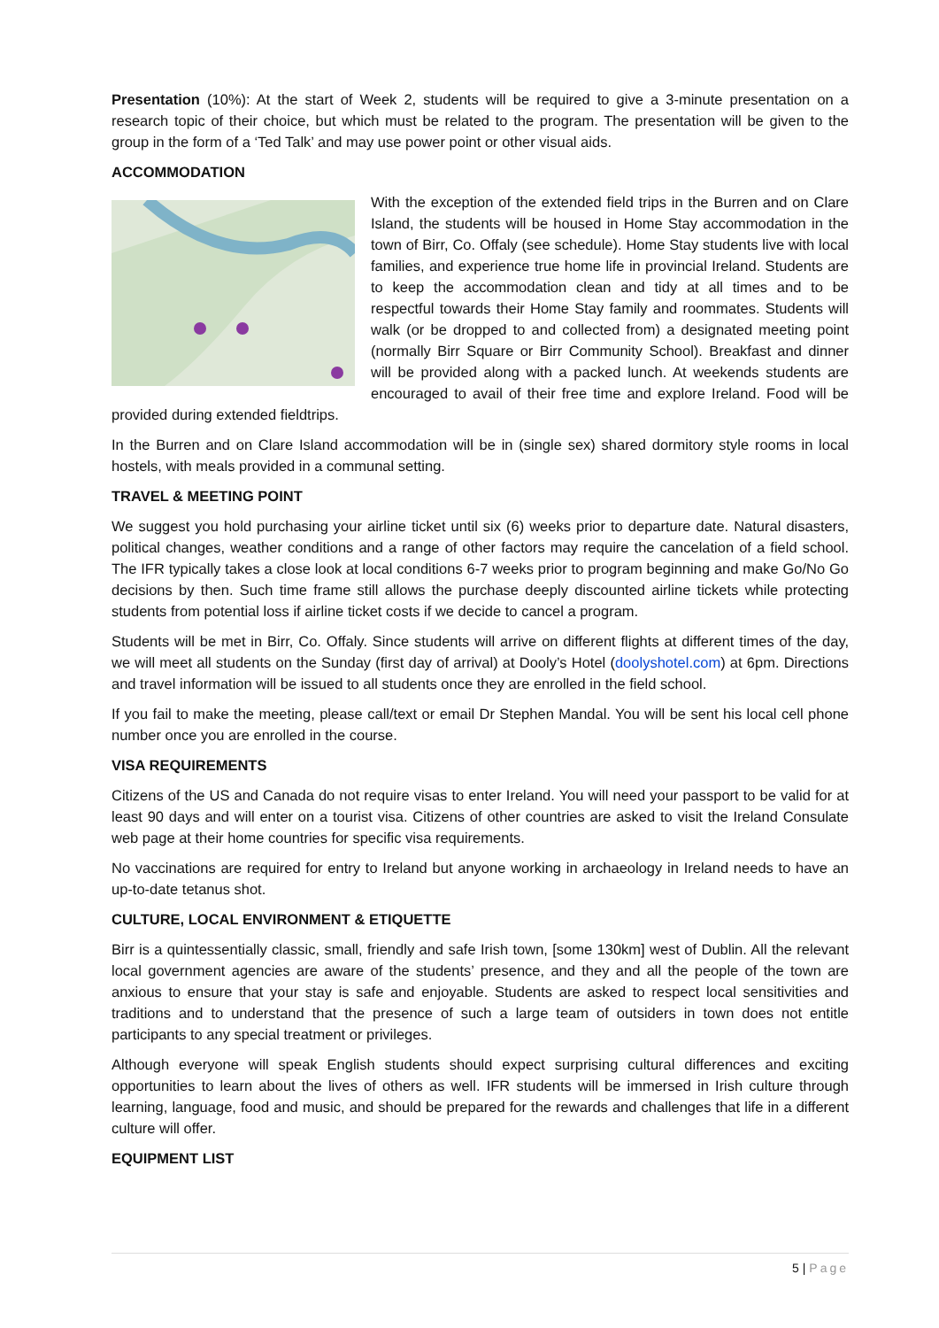Presentation (10%): At the start of Week 2, students will be required to give a 3-minute presentation on a research topic of their choice, but which must be related to the program. The presentation will be given to the group in the form of a ‘Ted Talk’ and may use power point or other visual aids.
ACCOMMODATION
With the exception of the extended field trips in the Burren and on Clare Island, the students will be housed in Home Stay accommodation in the town of Birr, Co. Offaly (see schedule). Home Stay students live with local families, and experience true home life in provincial Ireland. Students are to keep the accommodation clean and tidy at all times and to be respectful towards their Home Stay family and roommates. Students will walk (or be dropped to and collected from) a designated meeting point (normally Birr Square or Birr Community School). Breakfast and dinner will be provided along with a packed lunch. At weekends students are encouraged to avail of their free time and explore Ireland. Food will be provided during extended fieldtrips.
In the Burren and on Clare Island accommodation will be in (single sex) shared dormitory style rooms in local hostels, with meals provided in a communal setting.
TRAVEL & MEETING POINT
We suggest you hold purchasing your airline ticket until six (6) weeks prior to departure date. Natural disasters, political changes, weather conditions and a range of other factors may require the cancelation of a field school. The IFR typically takes a close look at local conditions 6-7 weeks prior to program beginning and make Go/No Go decisions by then. Such time frame still allows the purchase deeply discounted airline tickets while protecting students from potential loss if airline ticket costs if we decide to cancel a program.
Students will be met in Birr, Co. Offaly. Since students will arrive on different flights at different times of the day, we will meet all students on the Sunday (first day of arrival) at Dooly’s Hotel (doolyshotel.com) at 6pm. Directions and travel information will be issued to all students once they are enrolled in the field school.
If you fail to make the meeting, please call/text or email Dr Stephen Mandal. You will be sent his local cell phone number once you are enrolled in the course.
VISA REQUIREMENTS
Citizens of the US and Canada do not require visas to enter Ireland. You will need your passport to be valid for at least 90 days and will enter on a tourist visa. Citizens of other countries are asked to visit the Ireland Consulate web page at their home countries for specific visa requirements.
No vaccinations are required for entry to Ireland but anyone working in archaeology in Ireland needs to have an up-to-date tetanus shot.
CULTURE, LOCAL ENVIRONMENT & ETIQUETTE
Birr is a quintessentially classic, small, friendly and safe Irish town, [some 130km] west of Dublin. All the relevant local government agencies are aware of the students’ presence, and they and all the people of the town are anxious to ensure that your stay is safe and enjoyable. Students are asked to respect local sensitivities and traditions and to understand that the presence of such a large team of outsiders in town does not entitle participants to any special treatment or privileges.
Although everyone will speak English students should expect surprising cultural differences and exciting opportunities to learn about the lives of others as well. IFR students will be immersed in Irish culture through learning, language, food and music, and should be prepared for the rewards and challenges that life in a different culture will offer.
EQUIPMENT LIST
5 | Page